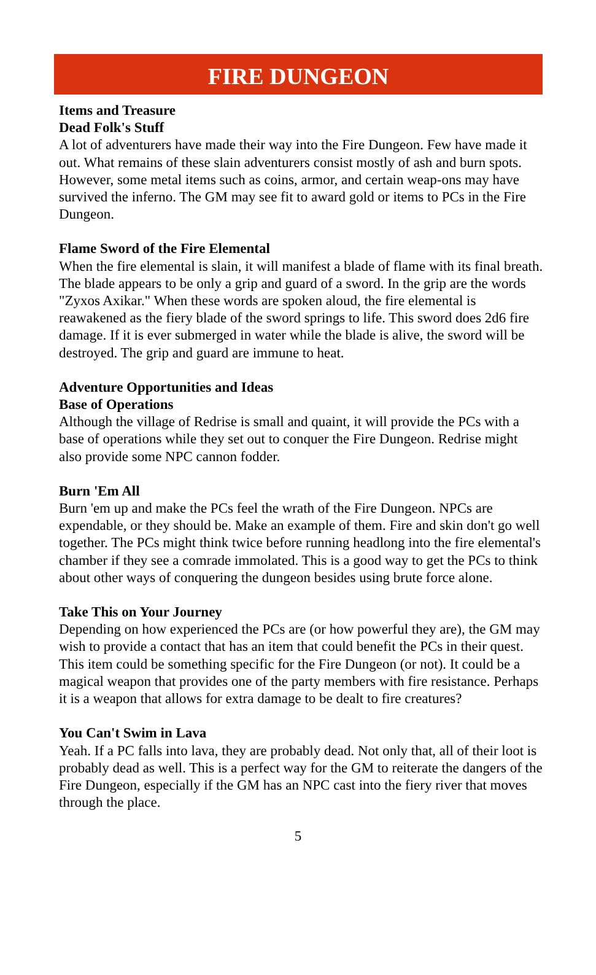FIRE DUNGEON
Items and Treasure
Dead Folk's Stuff
A lot of adventurers have made their way into the Fire Dungeon. Few have made it out. What remains of these slain adventurers consist mostly of ash and burn spots. However, some metal items such as coins, armor, and certain weap-ons may have survived the inferno. The GM may see fit to award gold or items to PCs in the Fire Dungeon.
Flame Sword of the Fire Elemental
When the fire elemental is slain, it will manifest a blade of flame with its final breath. The blade appears to be only a grip and guard of a sword. In the grip are the words "Zyxos Axikar." When these words are spoken aloud, the fire elemental is reawakened as the fiery blade of the sword springs to life. This sword does 2d6 fire damage. If it is ever submerged in water while the blade is alive, the sword will be destroyed. The grip and guard are immune to heat.
Adventure Opportunities and Ideas
Base of Operations
Although the village of Redrise is small and quaint, it will provide the PCs with a base of operations while they set out to conquer the Fire Dungeon. Redrise might also provide some NPC cannon fodder.
Burn 'Em All
Burn 'em up and make the PCs feel the wrath of the Fire Dungeon. NPCs are expendable, or they should be. Make an example of them. Fire and skin don't go well together. The PCs might think twice before running headlong into the fire elemental's chamber if they see a comrade immolated. This is a good way to get the PCs to think about other ways of conquering the dungeon besides using brute force alone.
Take This on Your Journey
Depending on how experienced the PCs are (or how powerful they are), the GM may wish to provide a contact that has an item that could benefit the PCs in their quest. This item could be something specific for the Fire Dungeon (or not). It could be a magical weapon that provides one of the party members with fire resistance. Perhaps it is a weapon that allows for extra damage to be dealt to fire creatures?
You Can't Swim in Lava
Yeah. If a PC falls into lava, they are probably dead. Not only that, all of their loot is probably dead as well. This is a perfect way for the GM to reiterate the dangers of the Fire Dungeon, especially if the GM has an NPC cast into the fiery river that moves through the place.
5